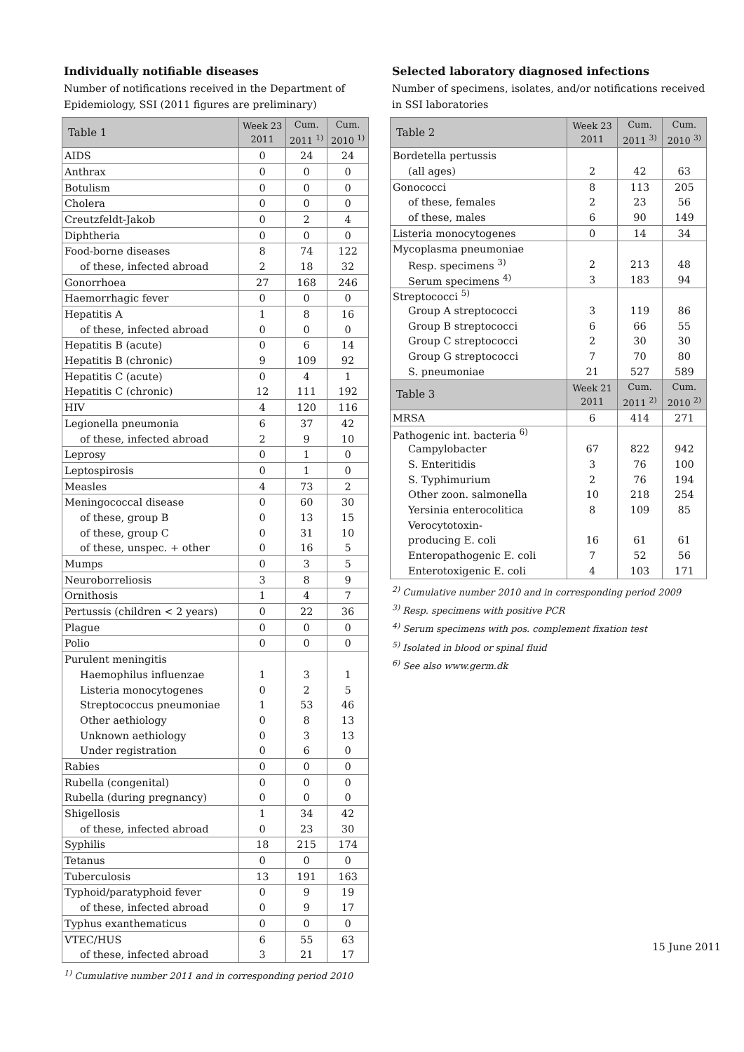Individually notifiable diseases
Number of notifications received in the Department of Epidemiology, SSI (2011 figures are preliminary)
| Table 1 | Week 23 2011 | Cum. 2011 <sup>1)</sup> | Cum. 2010 <sup>1)</sup> |
| --- | --- | --- | --- |
| AIDS | 0 | 24 | 24 |
| Anthrax | 0 | 0 | 0 |
| Botulism | 0 | 0 | 0 |
| Cholera | 0 | 0 | 0 |
| Creutzfeldt-Jakob | 0 | 2 | 4 |
| Diphtheria | 0 | 0 | 0 |
| Food-borne diseases | 8 | 74 | 122 |
| of these, infected abroad | 2 | 18 | 32 |
| Gonorrhoea | 27 | 168 | 246 |
| Haemorrhagic fever | 0 | 0 | 0 |
| Hepatitis A | 1 | 8 | 16 |
| of these, infected abroad | 0 | 0 | 0 |
| Hepatitis B (acute) | 0 | 6 | 14 |
| Hepatitis B (chronic) | 9 | 109 | 92 |
| Hepatitis C (acute) | 0 | 4 | 1 |
| Hepatitis C (chronic) | 12 | 111 | 192 |
| HIV | 4 | 120 | 116 |
| Legionella pneumonia | 6 | 37 | 42 |
| of these, infected abroad | 2 | 9 | 10 |
| Leprosy | 0 | 1 | 0 |
| Leptospirosis | 0 | 1 | 0 |
| Measles | 4 | 73 | 2 |
| Meningococcal disease | 0 | 60 | 30 |
| of these, group B | 0 | 13 | 15 |
| of these, group C | 0 | 31 | 10 |
| of these, unspec. + other | 0 | 16 | 5 |
| Mumps | 0 | 3 | 5 |
| Neuroborreliosis | 3 | 8 | 9 |
| Ornithosis | 1 | 4 | 7 |
| Pertussis (children < 2 years) | 0 | 22 | 36 |
| Plague | 0 | 0 | 0 |
| Polio | 0 | 0 | 0 |
| Purulent meningitis | | | |
| Haemophilus influenzae | 1 | 3 | 1 |
| Listeria monocytogenes | 0 | 2 | 5 |
| Streptococcus pneumoniae | 1 | 53 | 46 |
| Other aethiology | 0 | 8 | 13 |
| Unknown aethiology | 0 | 3 | 13 |
| Under registration | 0 | 6 | 0 |
| Rabies | 0 | 0 | 0 |
| Rubella (congenital) | 0 | 0 | 0 |
| Rubella (during pregnancy) | 0 | 0 | 0 |
| Shigellosis | 1 | 34 | 42 |
| of these, infected abroad | 0 | 23 | 30 |
| Syphilis | 18 | 215 | 174 |
| Tetanus | 0 | 0 | 0 |
| Tuberculosis | 13 | 191 | 163 |
| Typhoid/paratyphoid fever | 0 | 9 | 19 |
| of these, infected abroad | 0 | 9 | 17 |
| Typhus exanthematicus | 0 | 0 | 0 |
| VTEC/HUS | 6 | 55 | 63 |
| of these, infected abroad | 3 | 21 | 17 |
<sup>1)</sup> Cumulative number 2011 and in corresponding period 2010
Selected laboratory diagnosed infections
Number of specimens, isolates, and/or notifications received in SSI laboratories
| Table 2 | Week 23 2011 | Cum. 2011 <sup>3)</sup> | Cum. 2010 <sup>3)</sup> |
| --- | --- | --- | --- |
| Bordetella pertussis | | | |
| (all ages) | 2 | 42 | 63 |
| Gonococci | 8 | 113 | 205 |
| of these, females | 2 | 23 | 56 |
| of these, males | 6 | 90 | 149 |
| Listeria monocytogenes | 0 | 14 | 34 |
| Mycoplasma pneumoniae | | | |
| Resp. specimens <sup>3)</sup> | 2 | 213 | 48 |
| Serum specimens <sup>4)</sup> | 3 | 183 | 94 |
| Streptococci <sup>5)</sup> | | | |
| Group A streptococci | 3 | 119 | 86 |
| Group B streptococci | 6 | 66 | 55 |
| Group C streptococci | 2 | 30 | 30 |
| Group G streptococci | 7 | 70 | 80 |
| S. pneumoniae | 21 | 527 | 589 |
| Table 3 | Week 21 2011 | Cum. 2011 <sup>2)</sup> | Cum. 2010 <sup>2)</sup> |
| MRSA | 6 | 414 | 271 |
| Pathogenic int. bacteria <sup>6)</sup> | | | |
| Campylobacter | 67 | 822 | 942 |
| S. Enteritidis | 3 | 76 | 100 |
| S. Typhimurium | 2 | 76 | 194 |
| Other zoon. salmonella | 10 | 218 | 254 |
| Yersinia enterocolitica | 8 | 109 | 85 |
| Verocytotoxin- | | | |
| producing E. coli | 16 | 61 | 61 |
| Enteropathogenic E. coli | 7 | 52 | 56 |
| Enterotoxigenic E. coli | 4 | 103 | 171 |
<sup>2)</sup> Cumulative number 2010 and in corresponding period 2009
<sup>3)</sup> Resp. specimens with positive PCR
<sup>4)</sup> Serum specimens with pos. complement fixation test
<sup>5)</sup> Isolated in blood or spinal fluid
<sup>6)</sup> See also www.germ.dk
15 June 2011